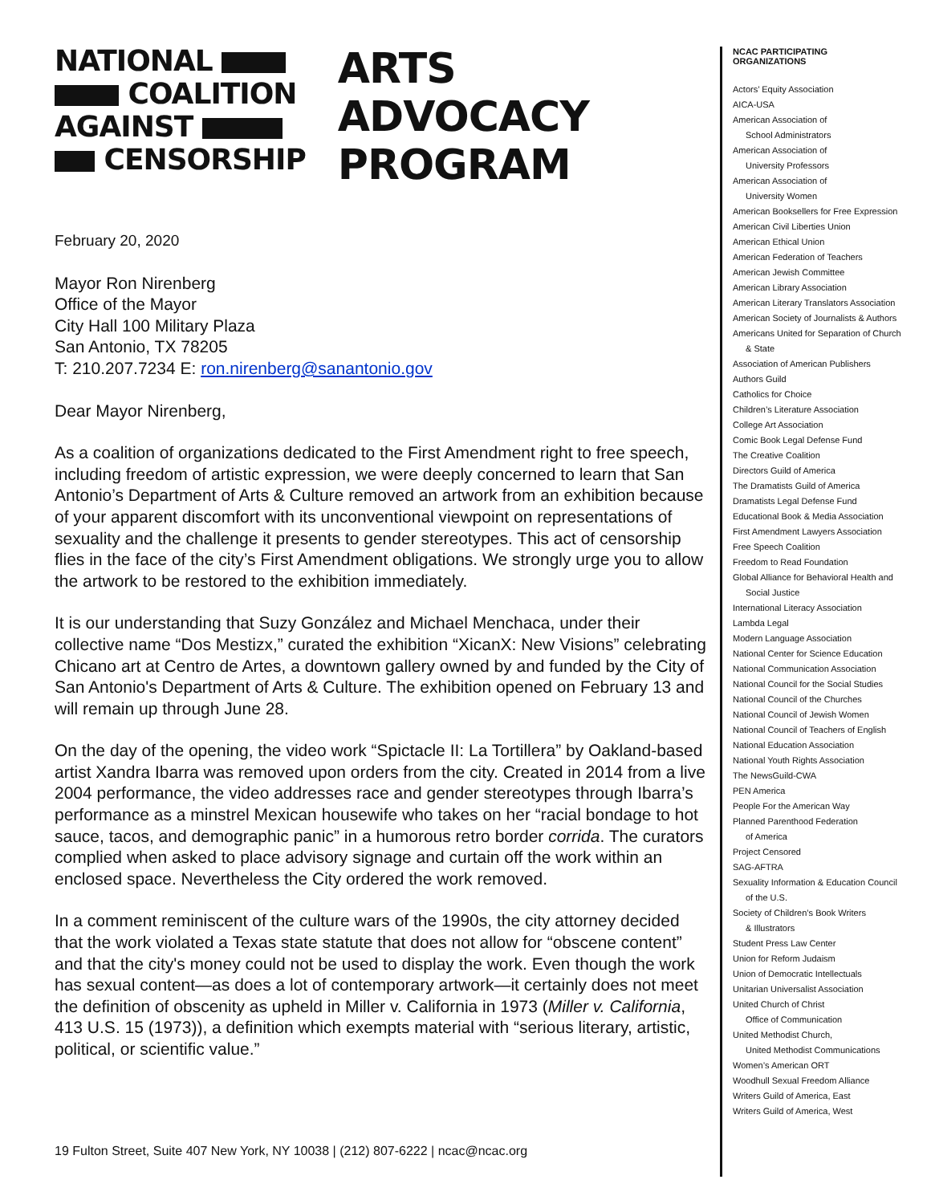NATIONAL
COALITION
AGAINST
CENSORSHIP
ARTS
ADVOCACY
PROGRAM
February 20, 2020
Mayor Ron Nirenberg
Office of the Mayor
City Hall 100 Military Plaza
San Antonio, TX 78205
T: 210.207.7234 E: ron.nirenberg@sanantonio.gov
Dear Mayor Nirenberg,
As a coalition of organizations dedicated to the First Amendment right to free speech, including freedom of artistic expression, we were deeply concerned to learn that San Antonio’s Department of Arts & Culture removed an artwork from an exhibition because of your apparent discomfort with its unconventional viewpoint on representations of sexuality and the challenge it presents to gender stereotypes. This act of censorship flies in the face of the city’s First Amendment obligations. We strongly urge you to allow the artwork to be restored to the exhibition immediately.
It is our understanding that Suzy González and Michael Menchaca, under their collective name “Dos Mestizx,” curated the exhibition “XicanX: New Visions” celebrating Chicano art at Centro de Artes, a downtown gallery owned by and funded by the City of San Antonio's Department of Arts & Culture. The exhibition opened on February 13 and will remain up through June 28.
On the day of the opening, the video work “Spictacle II: La Tortillera” by Oakland-based artist Xandra Ibarra was removed upon orders from the city. Created in 2014 from a live 2004 performance, the video addresses race and gender stereotypes through Ibarra’s performance as a minstrel Mexican housewife who takes on her “racial bondage to hot sauce, tacos, and demographic panic” in a humorous retro border corrida. The curators complied when asked to place advisory signage and curtain off the work within an enclosed space. Nevertheless the City ordered the work removed.
In a comment reminiscent of the culture wars of the 1990s, the city attorney decided that the work violated a Texas state statute that does not allow for “obscene content” and that the city's money could not be used to display the work. Even though the work has sexual content—as does a lot of contemporary artwork—it certainly does not meet the definition of obscenity as upheld in Miller v. California in 1973 (Miller v. California, 413 U.S. 15 (1973)), a definition which exempts material with “serious literary, artistic, political, or scientific value.”
NCAC PARTICIPATING
ORGANIZATIONS
Actors’ Equity Association
AICA-USA
American Association of
School Administrators
American Association of
University Professors
American Association of
University Women
American Booksellers for Free Expression
American Civil Liberties Union
American Ethical Union
American Federation of Teachers
American Jewish Committee
American Library Association
American Literary Translators Association
American Society of Journalists & Authors
Americans United for Separation of Church
& State
Association of American Publishers
Authors Guild
Catholics for Choice
Children’s Literature Association
College Art Association
Comic Book Legal Defense Fund
The Creative Coalition
Directors Guild of America
The Dramatists Guild of America
Dramatists Legal Defense Fund
Educational Book & Media Association
First Amendment Lawyers Association
Free Speech Coalition
Freedom to Read Foundation
Global Alliance for Behavioral Health and
Social Justice
International Literacy Association
Lambda Legal
Modern Language Association
National Center for Science Education
National Communication Association
National Council for the Social Studies
National Council of the Churches
National Council of Jewish Women
National Council of Teachers of English
National Education Association
National Youth Rights Association
The NewsGuild-CWA
PEN America
People For the American Way
Planned Parenthood Federation
of America
Project Censored
SAG-AFTRA
Sexuality Information & Education Council
of the U.S.
Society of Children’s Book Writers
& Illustrators
Student Press Law Center
Union for Reform Judaism
Union of Democratic Intellectuals
Unitarian Universalist Association
United Church of Christ
Office of Communication
United Methodist Church,
United Methodist Communications
Women’s American ORT
Woodhull Sexual Freedom Alliance
Writers Guild of America, East
Writers Guild of America, West
19 Fulton Street, Suite 407 New York, NY 10038 | (212) 807-6222 | ncac@ncac.org